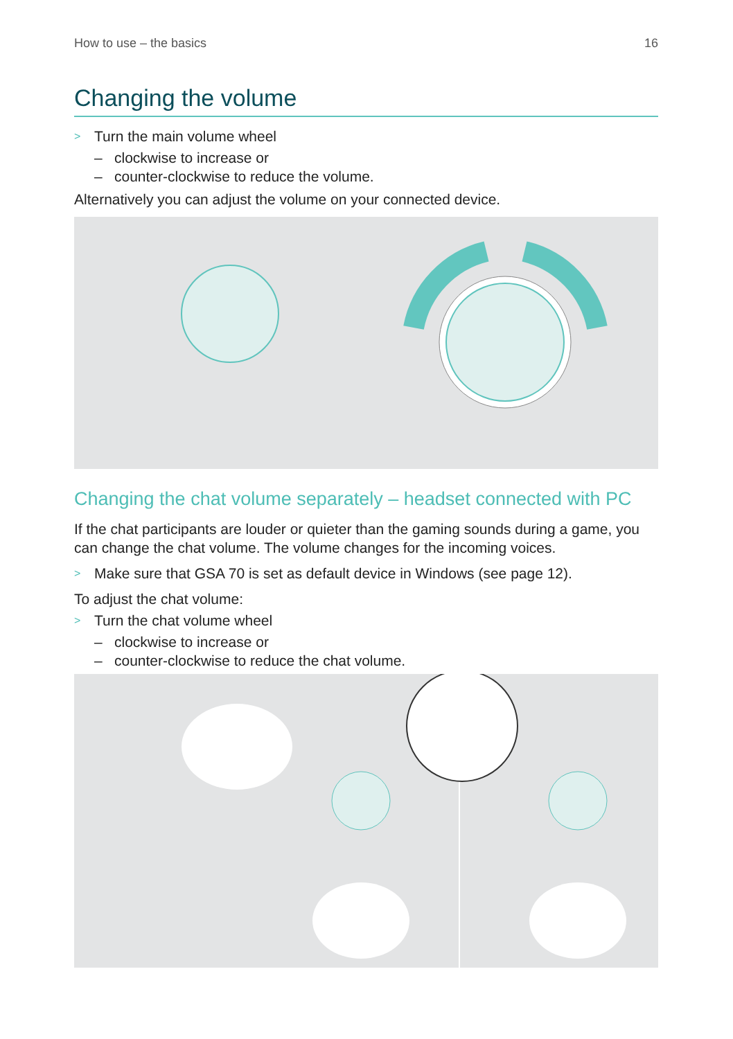How to use – the basics 16
Changing the volume
> Turn the main volume wheel
– clockwise to increase or
– counter-clockwise to reduce the volume.
Alternatively you can adjust the volume on your connected device.
Changing the chat volume separately – headset connected with PC
If the chat participants are louder or quieter than the gaming sounds during a game, you can change the chat volume. The volume changes for the incoming voices.
> Make sure that GSA 70 is set as default device in Windows (see page 12).
To adjust the chat volume:
> Turn the chat volume wheel
– clockwise to increase or
– counter-clockwise to reduce the chat volume.